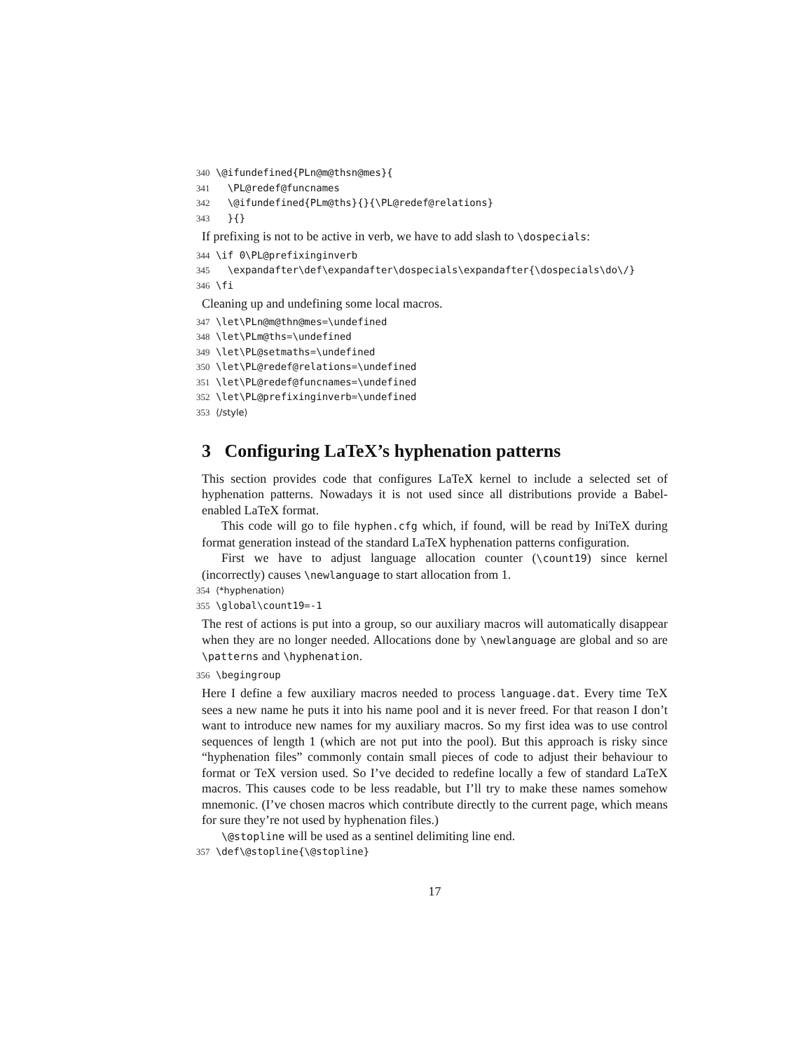340 \@ifundefined{PLn@m@thsn@mes}{ 341 \PL@redef@funcnames 342 \@ifundefined{PLm@ths}{}{\PL@redef@relations} 343 }{}
If prefixing is not to be active in verb, we have to add slash to \dospecials:
344 \if 0\PL@prefixinginverb 345 \expandafter\def\expandafter\dospecials\expandafter{\dospecials\do\/} 346 \fi
Cleaning up and undefining some local macros.
347 \let\PLn@m@thn@mes=\undefined 348 \let\PLm@ths=\undefined 349 \let\PL@setmaths=\undefined 350 \let\PL@redef@relations=\undefined 351 \let\PL@redef@funcnames=\undefined 352 \let\PL@prefixinginverb=\undefined 353 ⟨/style⟩
3 Configuring LaTeX’s hyphenation patterns
This section provides code that configures LaTeX kernel to include a selected set of hyphenation patterns. Nowadays it is not used since all distributions provide a Babel-enabled LaTeX format.
This code will go to file hyphen.cfg which, if found, will be read by IniTeX during format generation instead of the standard LaTeX hyphenation patterns configuration.
First we have to adjust language allocation counter (\count19) since kernel (incorrectly) causes \newlanguage to start allocation from 1.
354 ⟨*hyphenation⟩ 355 \global\count19=-1
The rest of actions is put into a group, so our auxiliary macros will automatically disappear when they are no longer needed. Allocations done by \newlanguage are global and so are \patterns and \hyphenation.
356 \begingroup
Here I define a few auxiliary macros needed to process language.dat. Every time TeX sees a new name he puts it into his name pool and it is never freed. For that reason I don’t want to introduce new names for my auxiliary macros. So my first idea was to use control sequences of length 1 (which are not put into the pool). But this approach is risky since “hyphenation files” commonly contain small pieces of code to adjust their behaviour to format or TeX version used. So I’ve decided to redefine locally a few of standard LaTeX macros. This causes code to be less readable, but I’ll try to make these names somehow mnemonic. (I’ve chosen macros which contribute directly to the current page, which means for sure they’re not used by hyphenation files.)
\@stopline will be used as a sentinel delimiting line end.
357 \def\@stopline{\@stopline}
17